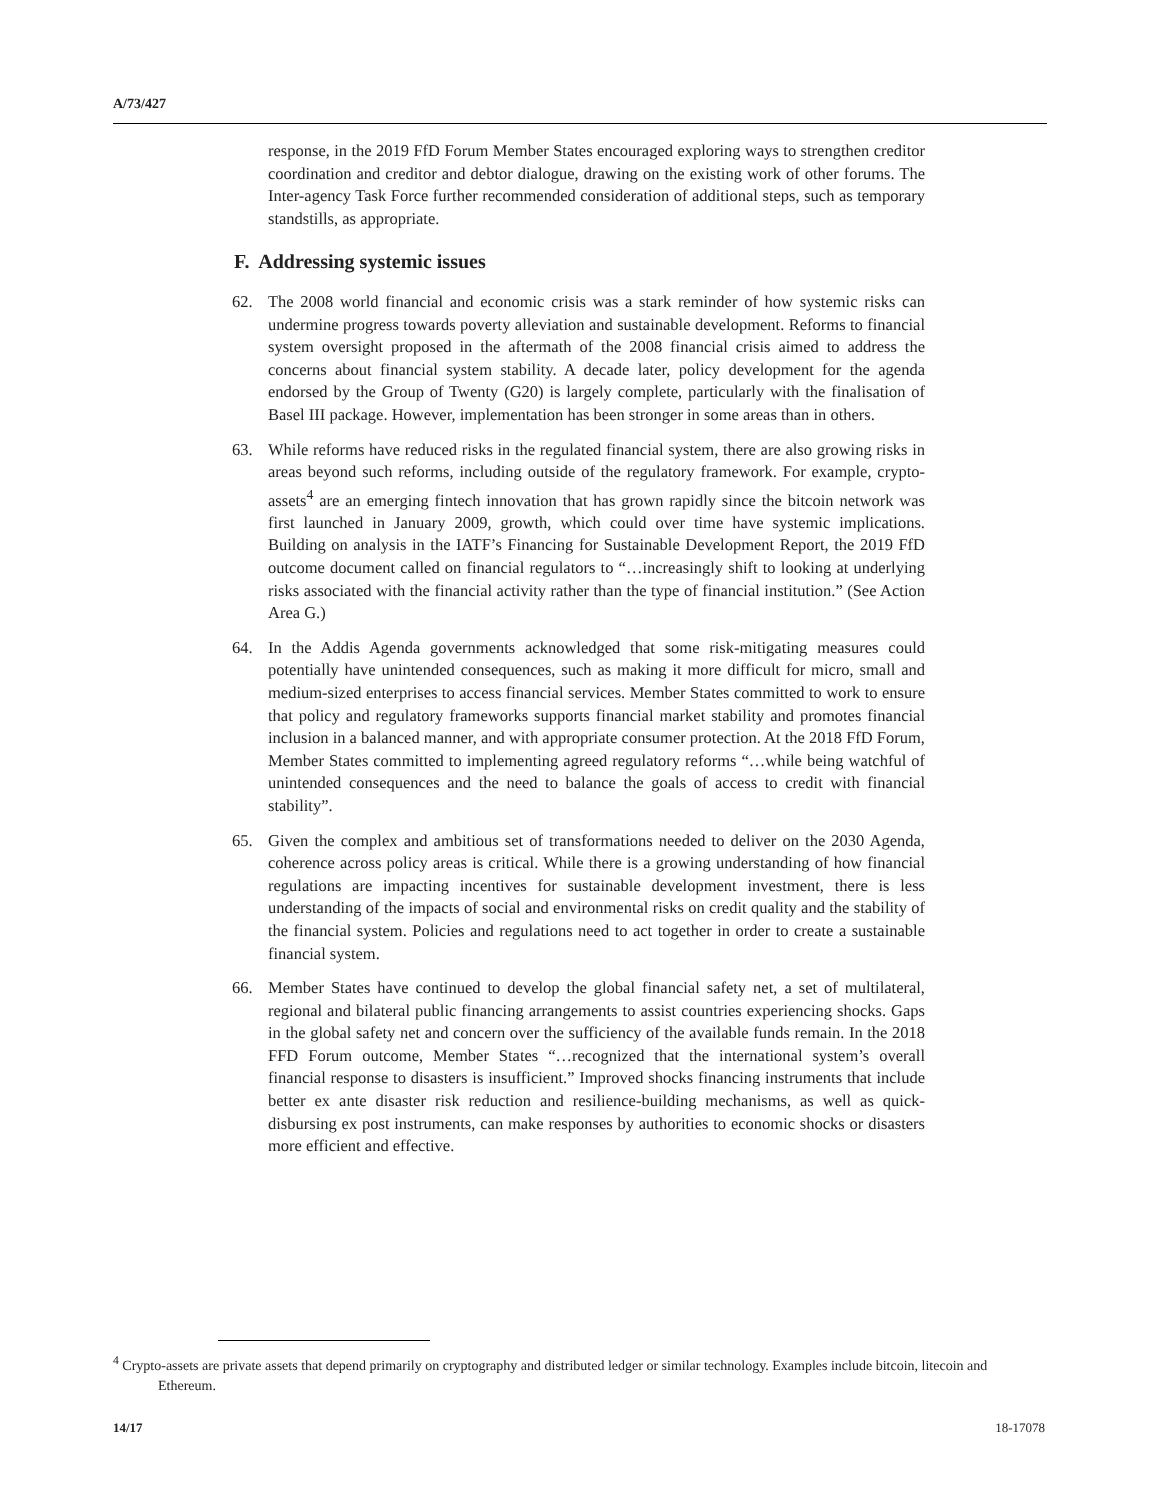A/73/427
response, in the 2019 FfD Forum Member States encouraged exploring ways to strengthen creditor coordination and creditor and debtor dialogue, drawing on the existing work of other forums. The Inter-agency Task Force further recommended consideration of additional steps, such as temporary standstills, as appropriate.
F. Addressing systemic issues
62. The 2008 world financial and economic crisis was a stark reminder of how systemic risks can undermine progress towards poverty alleviation and sustainable development. Reforms to financial system oversight proposed in the aftermath of the 2008 financial crisis aimed to address the concerns about financial system stability. A decade later, policy development for the agenda endorsed by the Group of Twenty (G20) is largely complete, particularly with the finalisation of Basel III package. However, implementation has been stronger in some areas than in others.
63. While reforms have reduced risks in the regulated financial system, there are also growing risks in areas beyond such reforms, including outside of the regulatory framework. For example, crypto-assets<sup>4</sup> are an emerging fintech innovation that has grown rapidly since the bitcoin network was first launched in January 2009, growth, which could over time have systemic implications. Building on analysis in the IATF’s Financing for Sustainable Development Report, the 2019 FfD outcome document called on financial regulators to “…increasingly shift to looking at underlying risks associated with the financial activity rather than the type of financial institution.” (See Action Area G.)
64. In the Addis Agenda governments acknowledged that some risk-mitigating measures could potentially have unintended consequences, such as making it more difficult for micro, small and medium-sized enterprises to access financial services. Member States committed to work to ensure that policy and regulatory frameworks supports financial market stability and promotes financial inclusion in a balanced manner, and with appropriate consumer protection. At the 2018 FfD Forum, Member States committed to implementing agreed regulatory reforms “…while being watchful of unintended consequences and the need to balance the goals of access to credit with financial stability”.
65. Given the complex and ambitious set of transformations needed to deliver on the 2030 Agenda, coherence across policy areas is critical. While there is a growing understanding of how financial regulations are impacting incentives for sustainable development investment, there is less understanding of the impacts of social and environmental risks on credit quality and the stability of the financial system. Policies and regulations need to act together in order to create a sustainable financial system.
66. Member States have continued to develop the global financial safety net, a set of multilateral, regional and bilateral public financing arrangements to assist countries experiencing shocks. Gaps in the global safety net and concern over the sufficiency of the available funds remain. In the 2018 FFD Forum outcome, Member States “…recognized that the international system’s overall financial response to disasters is insufficient.” Improved shocks financing instruments that include better ex ante disaster risk reduction and resilience-building mechanisms, as well as quick-disbursing ex post instruments, can make responses by authorities to economic shocks or disasters more efficient and effective.
<sup>4</sup> Crypto-assets are private assets that depend primarily on cryptography and distributed ledger or similar technology. Examples include bitcoin, litecoin and Ethereum.
14/17 18-17078